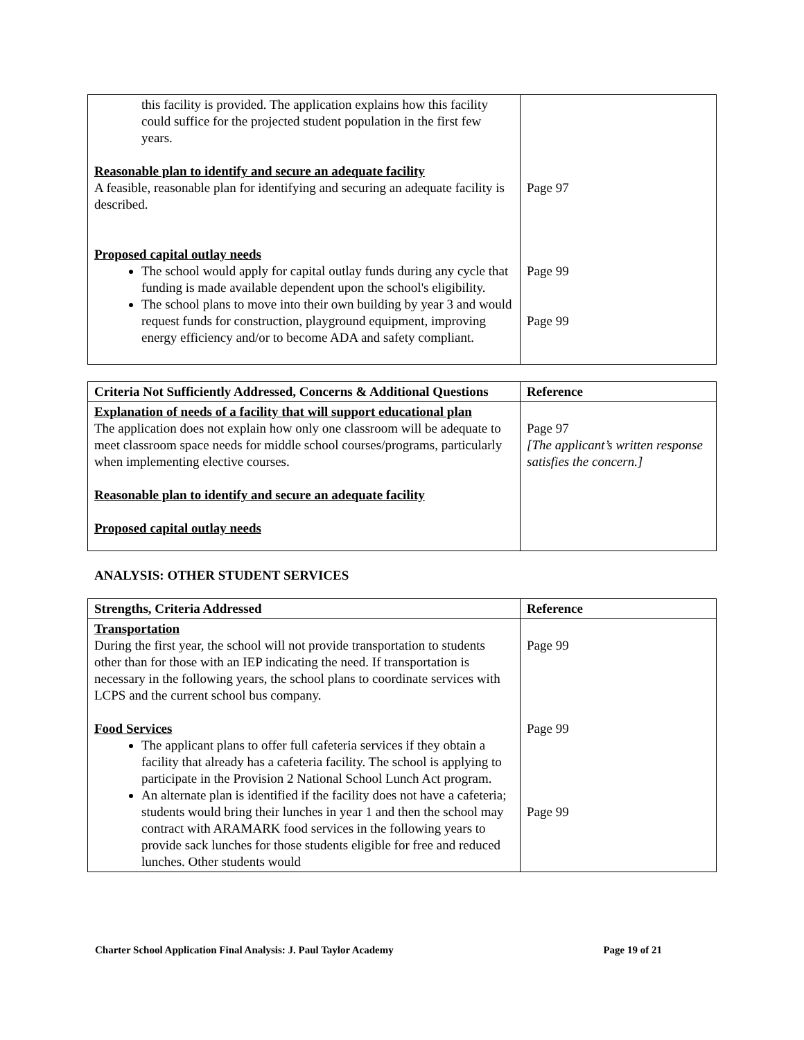| this facility is provided. The application explains how this facility could suffice for the projected student population in the first few years. Reasonable plan to identify and secure an adequate facility A feasible, reasonable plan for identifying and securing an adequate facility is described. Proposed capital outlay needs The school would apply for capital outlay funds during any cycle that funding is made available dependent upon the school's eligibility. The school plans to move into their own building by year 3 and would request funds for construction, playground equipment, improving energy efficiency and/or to become ADA and safety compliant. | Page 97 Page 99 Page 99 |
| Criteria Not Sufficiently Addressed, Concerns & Additional Questions | Reference |
| --- | --- |
| Explanation of needs of a facility that will support educational plan The application does not explain how only one classroom will be adequate to meet classroom space needs for middle school courses/programs, particularly when implementing elective courses. Reasonable plan to identify and secure an adequate facility Proposed capital outlay needs | Page 97 [The applicant’s written response satisfies the concern.] |
ANALYSIS: OTHER STUDENT SERVICES
| Strengths, Criteria Addressed | Reference |
| --- | --- |
| Transportation During the first year, the school will not provide transportation to students other than for those with an IEP indicating the need. If transportation is necessary in the following years, the school plans to coordinate services with LCPS and the current school bus company. Food Services The applicant plans to offer full cafeteria services if they obtain a facility that already has a cafeteria facility. The school is applying to participate in the Provision 2 National School Lunch Act program. An alternate plan is identified if the facility does not have a cafeteria; students would bring their lunches in year 1 and then the school may contract with ARAMARK food services in the following years to provide sack lunches for those students eligible for free and reduced lunches. Other students would | Page 99 Page 99 Page 99 |
Charter School Application Final Analysis: J. Paul Taylor Academy Page 19 of 21